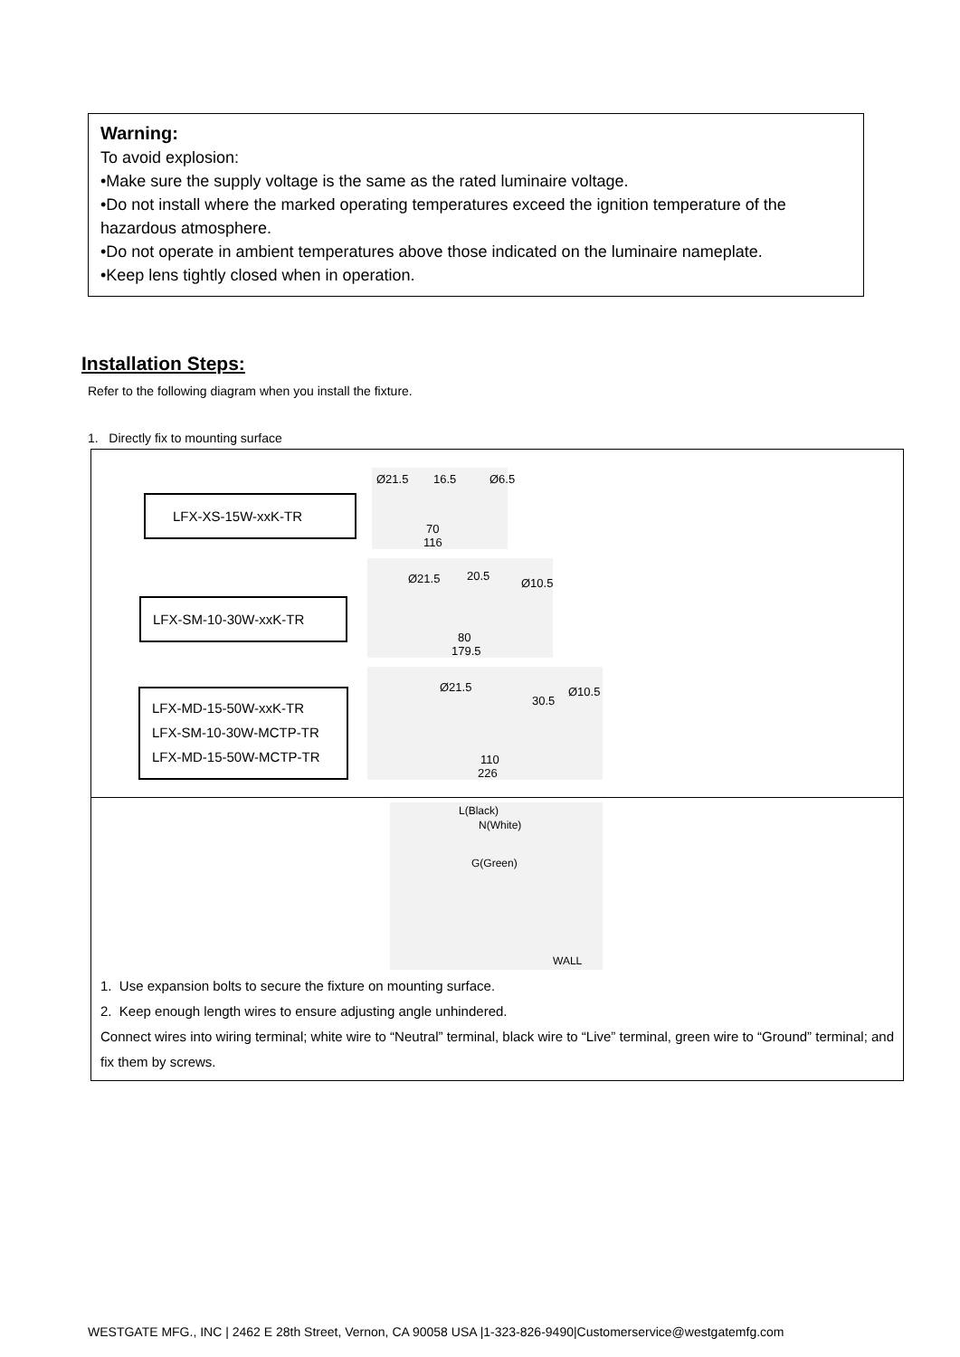Warning:
To avoid explosion:
•Make sure the supply voltage is the same as the rated luminaire voltage.
•Do not install where the marked operating temperatures exceed the ignition temperature of the hazardous atmosphere.
•Do not operate in ambient temperatures above those indicated on the luminaire nameplate.
•Keep lens tightly closed when in operation.
Installation Steps:
Refer to the following diagram when you install the fixture.
1. Directly fix to mounting surface
LFX-XS-15W-xxK-TR
Ø21.5 16.5 Ø6.5
70
116
LFX-SM-10-30W-xxK-TR
Ø21.5 20.5
Ø10.5
80
179.5
LFX-MD-15-50W-xxK-TR
LFX-SM-10-30W-MCTP-TR
LFX-MD-15-50W-MCTP-TR
Ø21.5
30.5
Ø10.5
110
226
L(Black)
N(White)
G(Green)
WALL
1. Use expansion bolts to secure the fixture on mounting surface.
2. Keep enough length wires to ensure adjusting angle unhindered.
Connect wires into wiring terminal; white wire to “Neutral” terminal, black wire to “Live” terminal, green wire to “Ground” terminal; and fix them by screws.
WESTGATE MFG., INC | 2462 E 28th Street, Vernon, CA 90058 USA |1-323-826-9490|Customerservice@westgatemfg.com